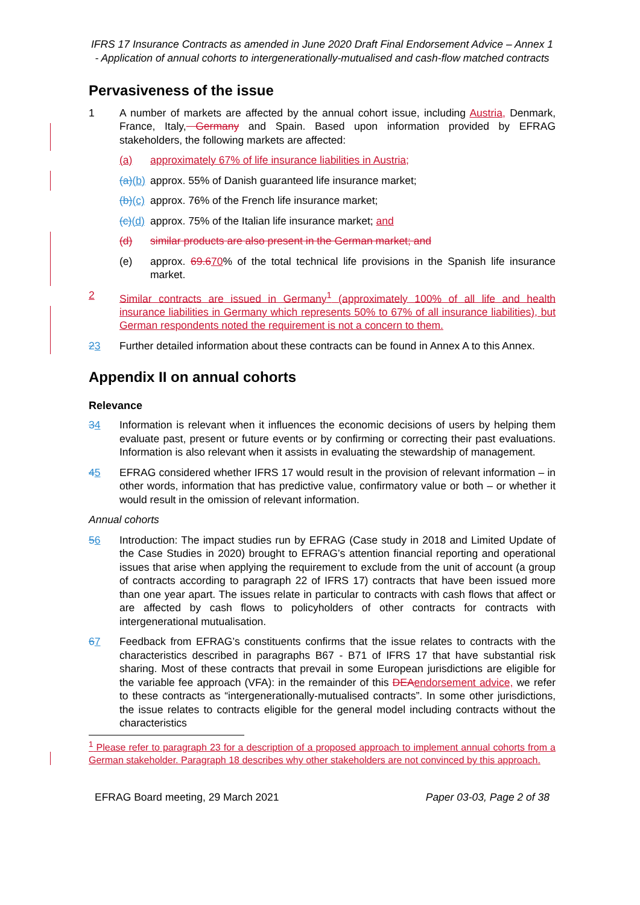IFRS 17 Insurance Contracts as amended in June 2020 Draft Final Endorsement Advice – Annex 1 - Application of annual cohorts to intergenerationally-mutualised and cash-flow matched contracts
Pervasiveness of the issue
1 A number of markets are affected by the annual cohort issue, including Austria, Denmark, France, Italy, Germany and Spain. Based upon information provided by EFRAG stakeholders, the following markets are affected:
(a) approximately 67% of life insurance liabilities in Austria;
(a)(b) approx. 55% of Danish guaranteed life insurance market;
(b)(c) approx. 76% of the French life insurance market;
(c)(d) approx. 75% of the Italian life insurance market; and
(d) similar products are also present in the German market; and
(e) approx. 69.670% of the total technical life provisions in the Spanish life insurance market.
2 Similar contracts are issued in Germany<sup>1</sup> (approximately 100% of all life and health insurance liabilities in Germany which represents 50% to 67% of all insurance liabilities), but German respondents noted the requirement is not a concern to them.
23 Further detailed information about these contracts can be found in Annex A to this Annex.
Appendix II on annual cohorts
Relevance
34 Information is relevant when it influences the economic decisions of users by helping them evaluate past, present or future events or by confirming or correcting their past evaluations. Information is also relevant when it assists in evaluating the stewardship of management.
45 EFRAG considered whether IFRS 17 would result in the provision of relevant information – in other words, information that has predictive value, confirmatory value or both – or whether it would result in the omission of relevant information.
Annual cohorts
56 Introduction: The impact studies run by EFRAG (Case study in 2018 and Limited Update of the Case Studies in 2020) brought to EFRAG’s attention financial reporting and operational issues that arise when applying the requirement to exclude from the unit of account (a group of contracts according to paragraph 22 of IFRS 17) contracts that have been issued more than one year apart. The issues relate in particular to contracts with cash flows that affect or are affected by cash flows to policyholders of other contracts for contracts with intergenerational mutualisation.
67 Feedback from EFRAG’s constituents confirms that the issue relates to contracts with the characteristics described in paragraphs B67 - B71 of IFRS 17 that have substantial risk sharing. Most of these contracts that prevail in some European jurisdictions are eligible for the variable fee approach (VFA): in the remainder of this DEA endorsement advice, we refer to these contracts as “intergenerationally-mutualised contracts”. In some other jurisdictions, the issue relates to contracts eligible for the general model including contracts without the characteristics
<sup>1</sup> Please refer to paragraph 23 for a description of a proposed approach to implement annual cohorts from a German stakeholder. Paragraph 18 describes why other stakeholders are not convinced by this approach.
EFRAG Board meeting, 29 March 2021 Paper 03-03, Page 2 of 38